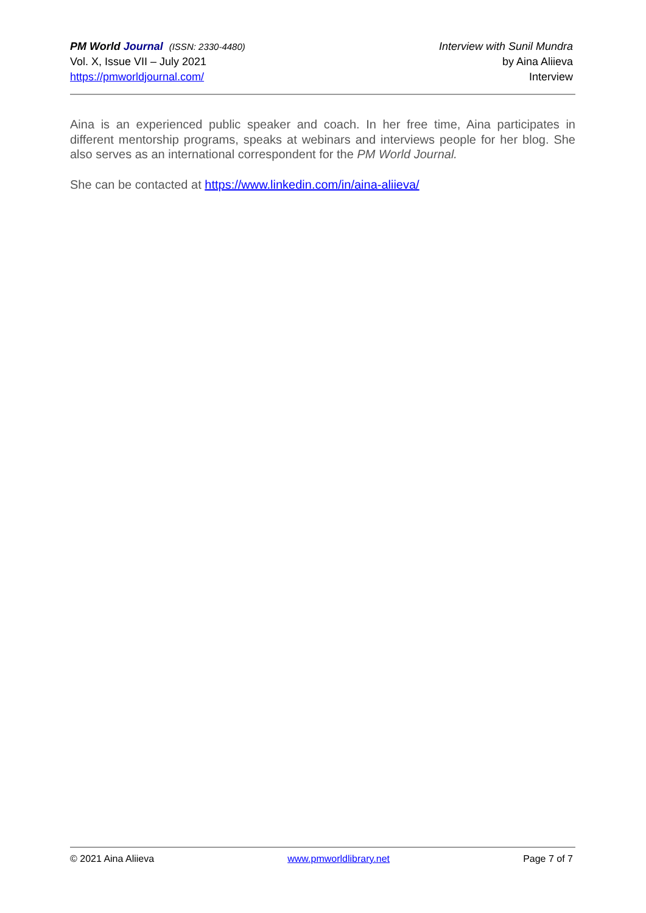PM World Journal (ISSN: 2330-4480)
Vol. X, Issue VII – July 2021
https://pmworldjournal.com/
Interview with Sunil Mundra
by Aina Aliieva
Interview
Aina is an experienced public speaker and coach. In her free time, Aina participates in different mentorship programs, speaks at webinars and interviews people for her blog. She also serves as an international correspondent for the PM World Journal.
She can be contacted at https://www.linkedin.com/in/aina-aliieva/
© 2021 Aina Aliieva www.pmworldlibrary.net Page 7 of 7